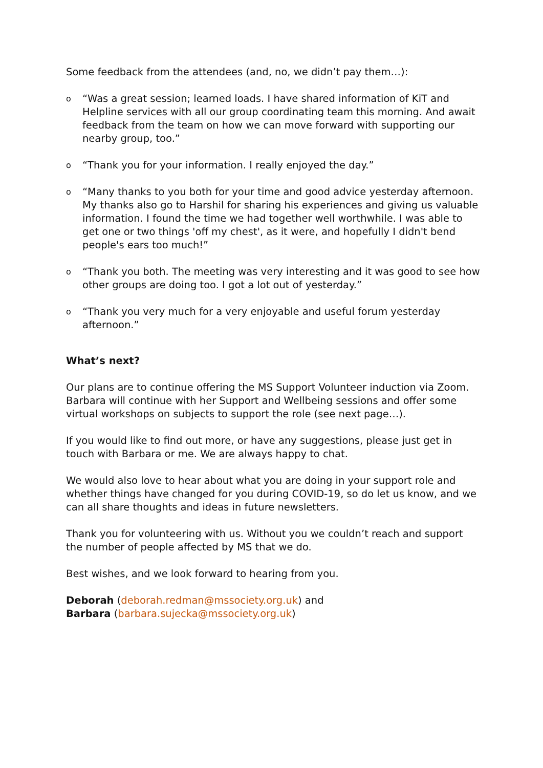Some feedback from the attendees (and, no, we didn’t pay them…):
o “Was a great session; learned loads. I have shared information of KiT and Helpline services with all our group coordinating team this morning. And await feedback from the team on how we can move forward with supporting our nearby group, too.”
o “Thank you for your information. I really enjoyed the day.”
o “Many thanks to you both for your time and good advice yesterday afternoon. My thanks also go to Harshil for sharing his experiences and giving us valuable information. I found the time we had together well worthwhile. I was able to get one or two things 'off my chest', as it were, and hopefully I didn't bend people's ears too much!”
o “Thank you both. The meeting was very interesting and it was good to see how other groups are doing too. I got a lot out of yesterday.”
o “Thank you very much for a very enjoyable and useful forum yesterday afternoon.”
What’s next?
Our plans are to continue offering the MS Support Volunteer induction via Zoom. Barbara will continue with her Support and Wellbeing sessions and offer some virtual workshops on subjects to support the role (see next page…).
If you would like to find out more, or have any suggestions, please just get in touch with Barbara or me. We are always happy to chat.
We would also love to hear about what you are doing in your support role and whether things have changed for you during COVID-19, so do let us know, and we can all share thoughts and ideas in future newsletters.
Thank you for volunteering with us. Without you we couldn’t reach and support the number of people affected by MS that we do.
Best wishes, and we look forward to hearing from you.
Deborah (deborah.redman@mssociety.org.uk) and
Barbara (barbara.sujecka@mssociety.org.uk)